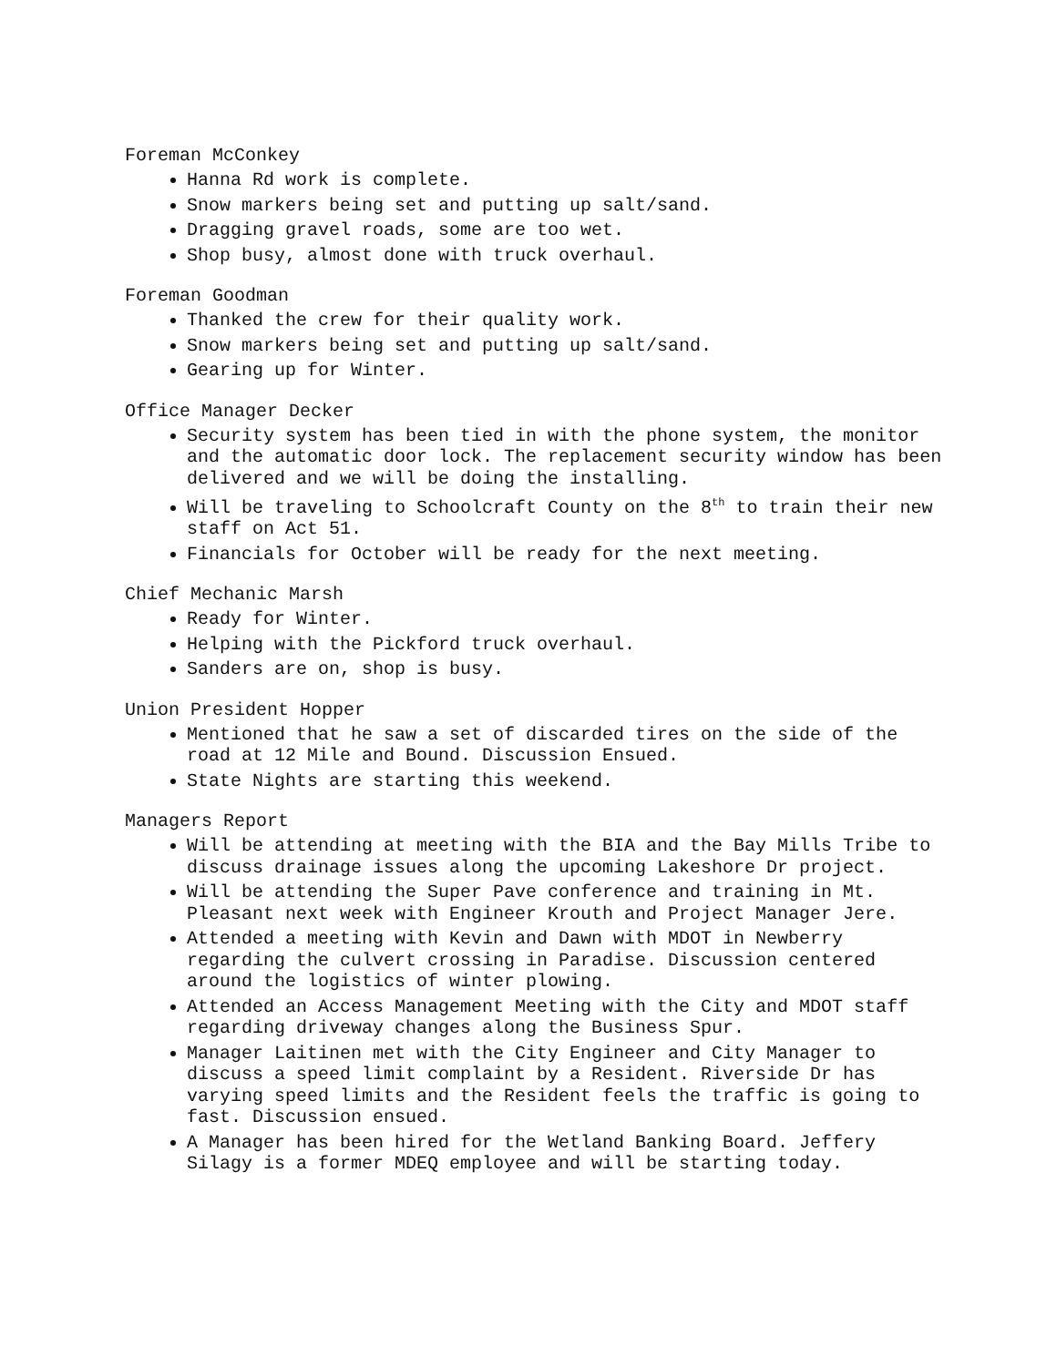Foreman McConkey
Hanna Rd work is complete.
Snow markers being set and putting up salt/sand.
Dragging gravel roads, some are too wet.
Shop busy, almost done with truck overhaul.
Foreman Goodman
Thanked the crew for their quality work.
Snow markers being set and putting up salt/sand.
Gearing up for Winter.
Office Manager Decker
Security system has been tied in with the phone system, the monitor and the automatic door lock. The replacement security window has been delivered and we will be doing the installing.
Will be traveling to Schoolcraft County on the 8<sup>th</sup> to train their new staff on Act 51.
Financials for October will be ready for the next meeting.
Chief Mechanic Marsh
Ready for Winter.
Helping with the Pickford truck overhaul.
Sanders are on, shop is busy.
Union President Hopper
Mentioned that he saw a set of discarded tires on the side of the road at 12 Mile and Bound. Discussion Ensued.
State Nights are starting this weekend.
Managers Report
Will be attending at meeting with the BIA and the Bay Mills Tribe to discuss drainage issues along the upcoming Lakeshore Dr project.
Will be attending the Super Pave conference and training in Mt. Pleasant next week with Engineer Krouth and Project Manager Jere.
Attended a meeting with Kevin and Dawn with MDOT in Newberry regarding the culvert crossing in Paradise. Discussion centered around the logistics of winter plowing.
Attended an Access Management Meeting with the City and MDOT staff regarding driveway changes along the Business Spur.
Manager Laitinen met with the City Engineer and City Manager to discuss a speed limit complaint by a Resident. Riverside Dr has varying speed limits and the Resident feels the traffic is going to fast. Discussion ensued.
A Manager has been hired for the Wetland Banking Board. Jeffery Silagy is a former MDEQ employee and will be starting today.